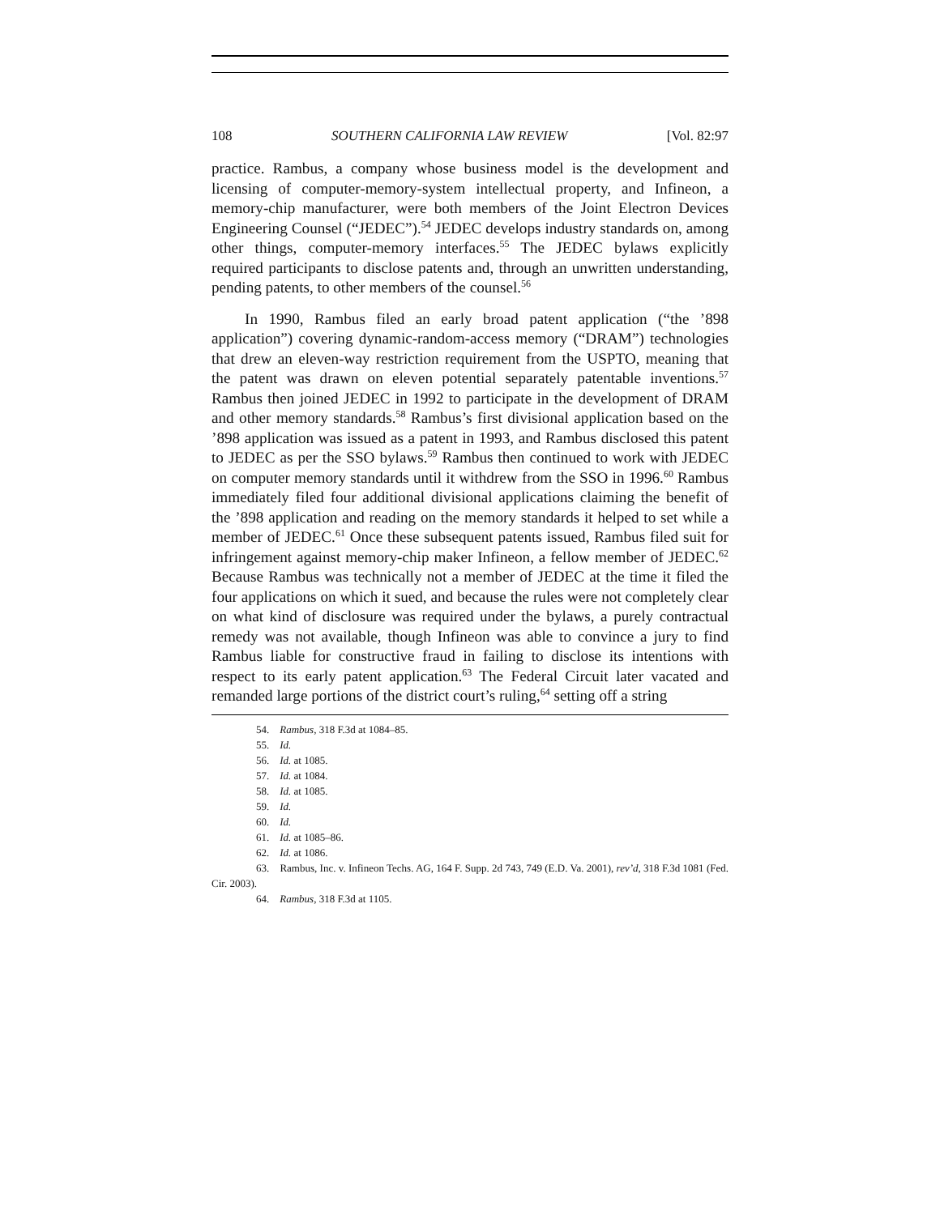108 SOUTHERN CALIFORNIA LAW REVIEW [Vol. 82:97
practice. Rambus, a company whose business model is the development and licensing of computer-memory-system intellectual property, and Infineon, a memory-chip manufacturer, were both members of the Joint Electron Devices Engineering Counsel (“JEDEC”).<sup>54</sup> JEDEC develops industry standards on, among other things, computer-memory interfaces.<sup>55</sup> The JEDEC bylaws explicitly required participants to disclose patents and, through an unwritten understanding, pending patents, to other members of the counsel.<sup>56</sup>
In 1990, Rambus filed an early broad patent application (“the ’898 application”) covering dynamic-random-access memory (“DRAM”) technologies that drew an eleven-way restriction requirement from the USPTO, meaning that the patent was drawn on eleven potential separately patentable inventions.<sup>57</sup> Rambus then joined JEDEC in 1992 to participate in the development of DRAM and other memory standards.<sup>58</sup> Rambus’s first divisional application based on the ’898 application was issued as a patent in 1993, and Rambus disclosed this patent to JEDEC as per the SSO bylaws.<sup>59</sup> Rambus then continued to work with JEDEC on computer memory standards until it withdrew from the SSO in 1996.<sup>60</sup> Rambus immediately filed four additional divisional applications claiming the benefit of the ’898 application and reading on the memory standards it helped to set while a member of JEDEC.<sup>61</sup> Once these subsequent patents issued, Rambus filed suit for infringement against memory-chip maker Infineon, a fellow member of JEDEC.<sup>62</sup> Because Rambus was technically not a member of JEDEC at the time it filed the four applications on which it sued, and because the rules were not completely clear on what kind of disclosure was required under the bylaws, a purely contractual remedy was not available, though Infineon was able to convince a jury to find Rambus liable for constructive fraud in failing to disclose its intentions with respect to its early patent application.<sup>63</sup> The Federal Circuit later vacated and remanded large portions of the district court’s ruling,<sup>64</sup> setting off a string
54. Rambus, 318 F.3d at 1084–85.
55. Id.
56. Id. at 1085.
57. Id. at 1084.
58. Id. at 1085.
59. Id.
60. Id.
61. Id. at 1085–86.
62. Id. at 1086.
63. Rambus, Inc. v. Infineon Techs. AG, 164 F. Supp. 2d 743, 749 (E.D. Va. 2001), rev’d, 318 F.3d 1081 (Fed. Cir. 2003).
64. Rambus, 318 F.3d at 1105.